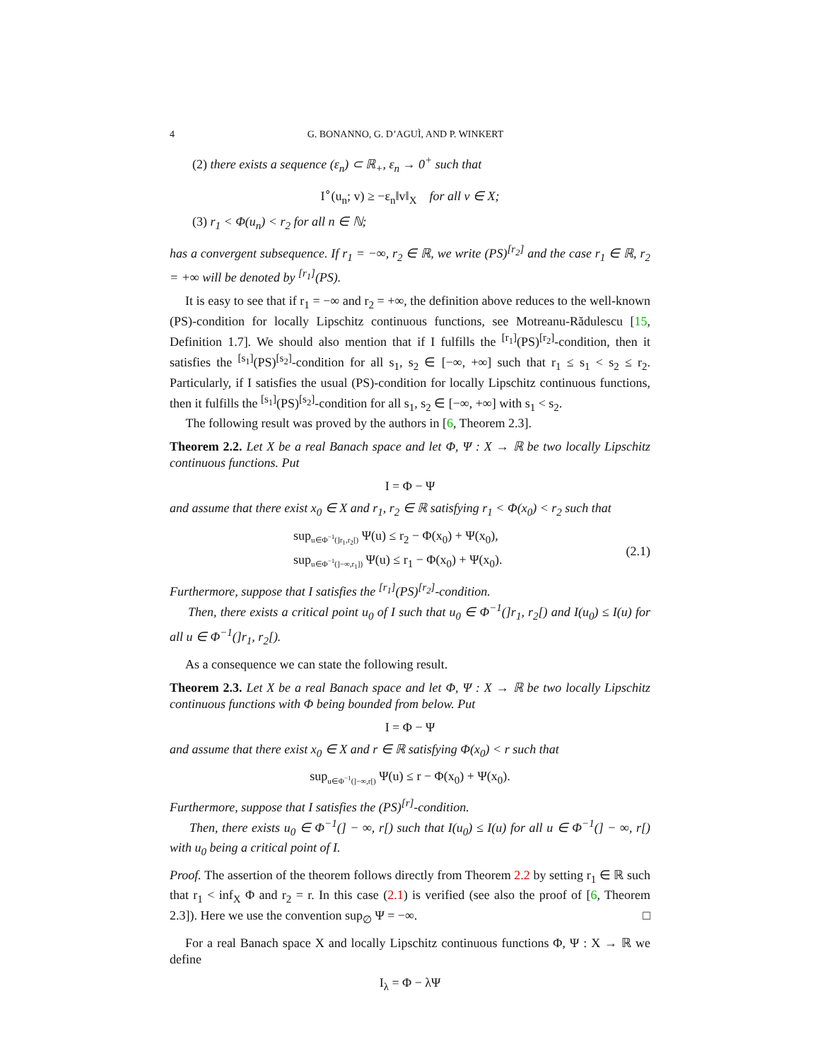4 G. BONANNO, G. D’AGUÌ, AND P. WINKERT
(2) there exists a sequence (ε<sub>n</sub>) ⊂ ℝ<sub>+</sub>, ε<sub>n</sub> → 0<sup>+</sup> such that
I<sup>∘</sup>(u<sub>n</sub>; v) ≥ −ε<sub>n</sub>‖v‖<sub>X</sub> for all v ∈ X;
(3) r<sub>1</sub> < Φ(u<sub>n</sub>) < r<sub>2</sub> for all n ∈ ℕ;
has a convergent subsequence. If r<sub>1</sub> = −∞, r<sub>2</sub> ∈ ℝ, we write (PS)<sup>[r<sub>2</sub>]</sup> and the case r<sub>1</sub> ∈ ℝ, r<sub>2</sub> = +∞ will be denoted by <sup>[r<sub>1</sub>]</sup>(PS).
It is easy to see that if r<sub>1</sub> = −∞ and r<sub>2</sub> = +∞, the definition above reduces to the well-known (PS)-condition for locally Lipschitz continuous functions, see Motreanu-Rădulescu [15, Definition 1.7]. We should also mention that if I fulfills the <sup>[r<sub>1</sub>]</sup>(PS)<sup>[r<sub>2</sub>]</sup>-condition, then it satisfies the <sup>[s<sub>1</sub>]</sup>(PS)<sup>[s<sub>2</sub>]</sup>-condition for all s<sub>1</sub>, s<sub>2</sub> ∈ [−∞, +∞] such that r<sub>1</sub> ≤ s<sub>1</sub> < s<sub>2</sub> ≤ r<sub>2</sub>. Particularly, if I satisfies the usual (PS)-condition for locally Lipschitz continuous functions, then it fulfills the <sup>[s<sub>1</sub>]</sup>(PS)<sup>[s<sub>2</sub>]</sup>-condition for all s<sub>1</sub>, s<sub>2</sub> ∈ [−∞, +∞] with s<sub>1</sub> < s<sub>2</sub>.
The following result was proved by the authors in [6, Theorem 2.3].
Theorem 2.2. Let X be a real Banach space and let Φ, Ψ : X → ℝ be two locally Lipschitz continuous functions. Put
I = Φ − Ψ
and assume that there exist x<sub>0</sub> ∈ X and r<sub>1</sub>, r<sub>2</sub> ∈ ℝ satisfying r<sub>1</sub> < Φ(x<sub>0</sub>) < r<sub>2</sub> such that
sup<sub>u∈Φ<sup>−1</sup>(]r<sub>1</sub>,r<sub>2</sub>[)</sub> Ψ(u) ≤ r<sub>2</sub> − Φ(x<sub>0</sub>) + Ψ(x<sub>0</sub>),
sup<sub>u∈Φ<sup>−1</sup>(]−∞,r<sub>1</sub>])</sub> Ψ(u) ≤ r<sub>1</sub> − Φ(x<sub>0</sub>) + Ψ(x<sub>0</sub>). (2.1)
Furthermore, suppose that I satisfies the <sup>[r<sub>1</sub>]</sup>(PS)<sup>[r<sub>2</sub>]</sup>-condition.
Then, there exists a critical point u<sub>0</sub> of I such that u<sub>0</sub> ∈ Φ<sup>−1</sup>(]r<sub>1</sub>, r<sub>2</sub>[) and I(u<sub>0</sub>) ≤ I(u) for all u ∈ Φ<sup>−1</sup>(]r<sub>1</sub>, r<sub>2</sub>[).
As a consequence we can state the following result.
Theorem 2.3. Let X be a real Banach space and let Φ, Ψ : X → ℝ be two locally Lipschitz continuous functions with Φ being bounded from below. Put
I = Φ − Ψ
and assume that there exist x<sub>0</sub> ∈ X and r ∈ ℝ satisfying Φ(x<sub>0</sub>) < r such that
sup<sub>u∈Φ<sup>−1</sup>(]−∞,r[)</sub> Ψ(u) ≤ r − Φ(x<sub>0</sub>) + Ψ(x<sub>0</sub>).
Furthermore, suppose that I satisfies the (PS)<sup>[r]</sup>-condition.
Then, there exists u<sub>0</sub> ∈ Φ<sup>−1</sup>(] − ∞, r[) such that I(u<sub>0</sub>) ≤ I(u) for all u ∈ Φ<sup>−1</sup>(] − ∞, r[) with u<sub>0</sub> being a critical point of I.
Proof. The assertion of the theorem follows directly from Theorem 2.2 by setting r<sub>1</sub> ∈ ℝ such that r<sub>1</sub> < inf<sub>X</sub> Φ and r<sub>2</sub> = r. In this case (2.1) is verified (see also the proof of [6, Theorem 2.3]). Here we use the convention sup<sub>∅</sub> Ψ = −∞. □
For a real Banach space X and locally Lipschitz continuous functions Φ, Ψ : X → ℝ we define
I<sub>λ</sub> = Φ − λΨ